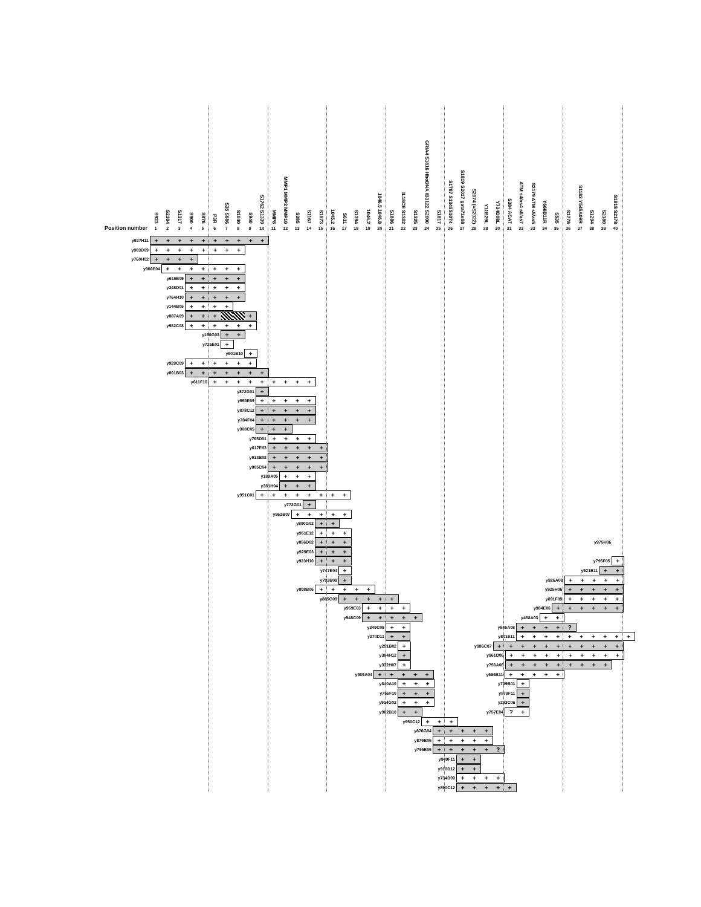S923
S2104
S1317
S900
S876
P3R
S35 S686
S1040
S940
S1762 S1339
MMP8
MMP1 MMP3 MMP10
S385
S1167
S1873
1045.2
S611
S1394
1046.2
1046.5 1046.8
S1886
IL18CE S1302
S1325
GRIA4 S1816 HboDNA IB3122 S2000
S1817
S1787 S1343S1074
S1819 S2017 gata71e08
S2074 (=S2022)
Y11B29L
Y734D08L
S384 ACAT
ATM s4/as4 s6/as7
S2179 ATM s5/as5
Y666B11R
S535
S1778
S1182 Y545A09R
S1294
S2180
S1818 S2178
Position number 123456789 10 11 12 13 14 15 16 17 18 19 20 21 22 23 24 25 26 27 28 29 30 31 32 33 34 35 36 37 38 39 40
y927H11 + + + + + + + + + +
y903D09 + + + + + + + +
y760H02 + + + +
y966E04 + + + + + + +
y615E09 + + + + +
y348D01 + + + + +
y764H10 + + + + +
y144B05 + + + +
y887A09 + + + +
y982C08 + + + + + +
y190G03 + +
y726E01 +
y901B10 +
y929C09 + + + + + +
y801B03 + + + + + + +
y611F10 + + + + + + + + +
y872G01 +
y953E09 + + + + +
y878C12 + + + + +
y784F04 + + + + +
y908C05 + + +
y765D01 + + + +
y617E03 + + + + +
y913B08 + + + + +
y905C04 + + + + +
y189A05 + + +
y381H04 + + +
y951C01 + + + + + + + +
y772G01 +
y962B07 + + + + +
y890G02 + +
y951E12 + + +
y856D02 + + + y975H06
y929E03 + + +
y923H10 + + + y795F05 +
y747E04 + y921B11 + +
y793B09 + y926A08 + + + + +
y808B06 + + + + + y925H06 + + + + +
y885G09 + + + + + y891F09 + + + + +
y959E03 + + + + y984E06 + + + + + +
y948C09 + + + + + y458A03 + +
y249C09 + + y545A08 + + + +?
y270D11 + + y801E11 + + + + + + + + + +
y251B02 + y986C07 + + + + + + + + + + +
y384H12 + y961D06 + + + + + + + + + +
y332H07 + y756A06 + + + + + + + + +
y989A04 + + + + + y666B11 + + + + +
y840A10 + + + y709B01 +
y755F10 + + + y579F11 +
y914G02 + + + y293C06 +
y982B10 + + y757E04? +
y950C12 + + +
y876G04 + + + + +
y879B05 + + + + +
y796E05 + + + + +?
y949F11 + +
y910D12 + +
y734D09 + + + +
y890C12 + + + + +